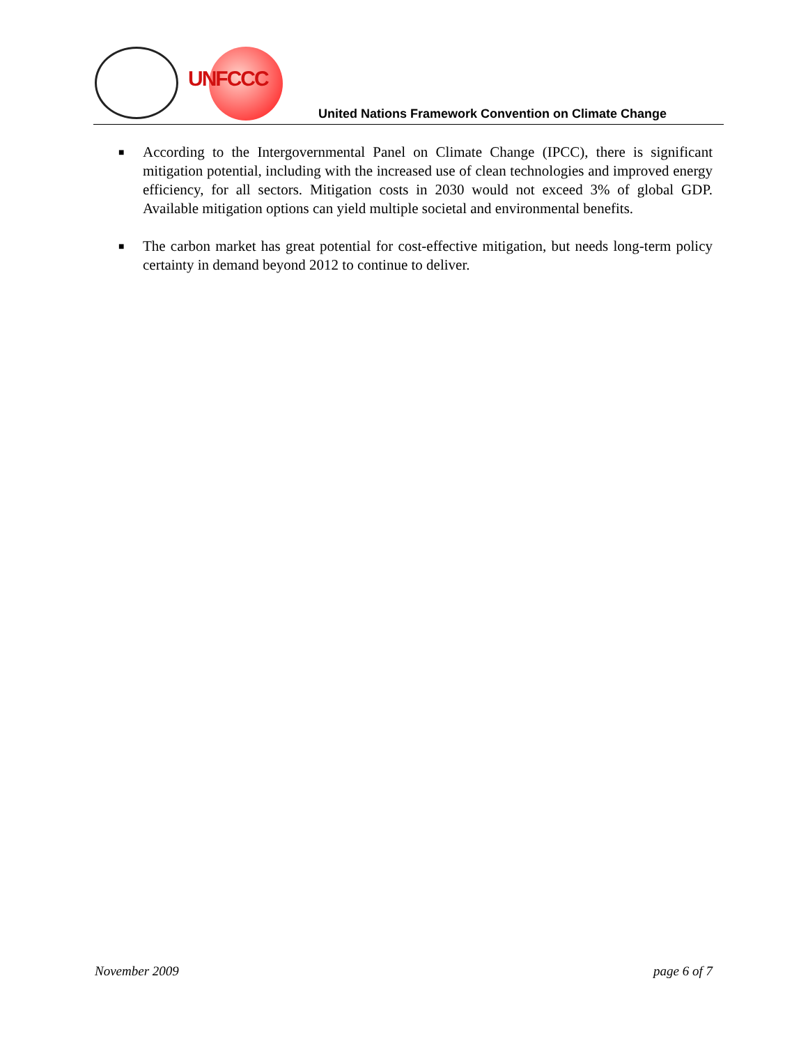UNFCCC
United Nations Framework Convention on Climate Change
■ According to the Intergovernmental Panel on Climate Change (IPCC), there is significant mitigation potential, including with the increased use of clean technologies and improved energy efficiency, for all sectors. Mitigation costs in 2030 would not exceed 3% of global GDP. Available mitigation options can yield multiple societal and environmental benefits.
■ The carbon market has great potential for cost-effective mitigation, but needs long-term policy certainty in demand beyond 2012 to continue to deliver.
November 2009 page 6 of 7